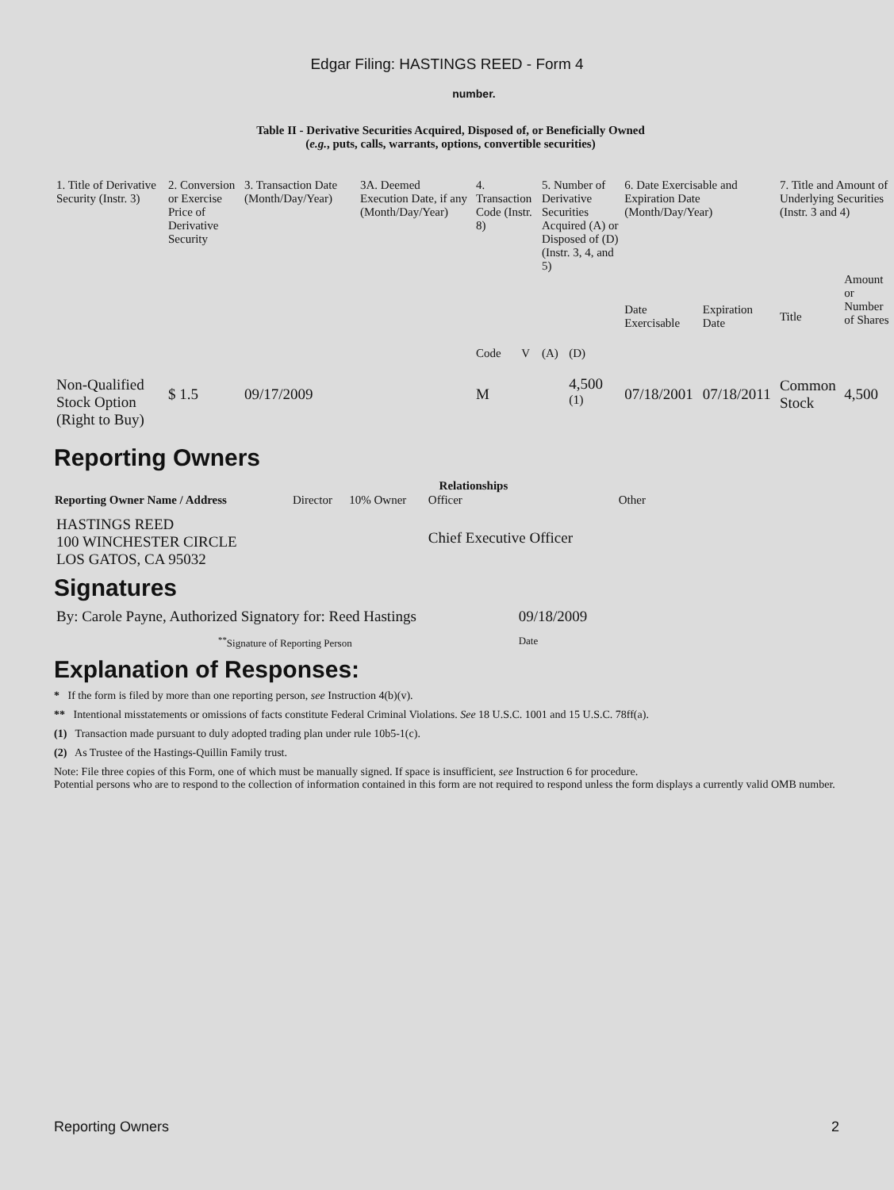Edgar Filing: HASTINGS REED - Form 4
number.
Table II - Derivative Securities Acquired, Disposed of, or Beneficially Owned
(e.g., puts, calls, warrants, options, convertible securities)
| 1. Title of Derivative Security (Instr. 3) | 2. Conversion or Exercise Price of Derivative Security | 3. Transaction Date (Month/Day/Year) | 3A. Deemed Execution Date, if any (Month/Day/Year) | 4. Transaction Code (Instr. 8) | | 5. Number of Derivative Securities Acquired (A) or Disposed of (D) (Instr. 3, 4, and 5) | | 6. Date Exercisable and Expiration Date (Month/Day/Year) | | 7. Title and Amount of Underlying Securities (Instr. 3 and 4) | |
| | | | | Code | V | (A) | (D) | Date Exercisable | Expiration Date | Title | Amount or Number of Shares |
| Non-Qualified Stock Option (Right to Buy) | $ 1.5 | 09/17/2009 | | M | | | 4,500 <sup>(1)</sup> | 07/18/2001 | 07/18/2011 | Common Stock | 4,500 |
Reporting Owners
| Reporting Owner Name / Address | Relationships | | | |
| --- | --- | --- | --- | --- |
| | Director | 10% Owner | Officer | Other |
| HASTINGS REED 100 WINCHESTER CIRCLE LOS GATOS, CA 95032 | | | Chief Executive Officer | |
Signatures
| By: Carole Payne, Authorized Signatory for: Reed Hastings | 09/18/2009 |
| <sup>**</sup> Signature of Reporting Person | Date |
Explanation of Responses:
* If the form is filed by more than one reporting person, see Instruction 4(b)(v).
** Intentional misstatements or omissions of facts constitute Federal Criminal Violations. See 18 U.S.C. 1001 and 15 U.S.C. 78ff(a).
(1) Transaction made pursuant to duly adopted trading plan under rule 10b5-1(c).
(2) As Trustee of the Hastings-Quillin Family trust.
Note: File three copies of this Form, one of which must be manually signed. If space is insufficient, see Instruction 6 for procedure.
Potential persons who are to respond to the collection of information contained in this form are not required to respond unless the form displays a currently valid OMB number.
Reporting Owners 2